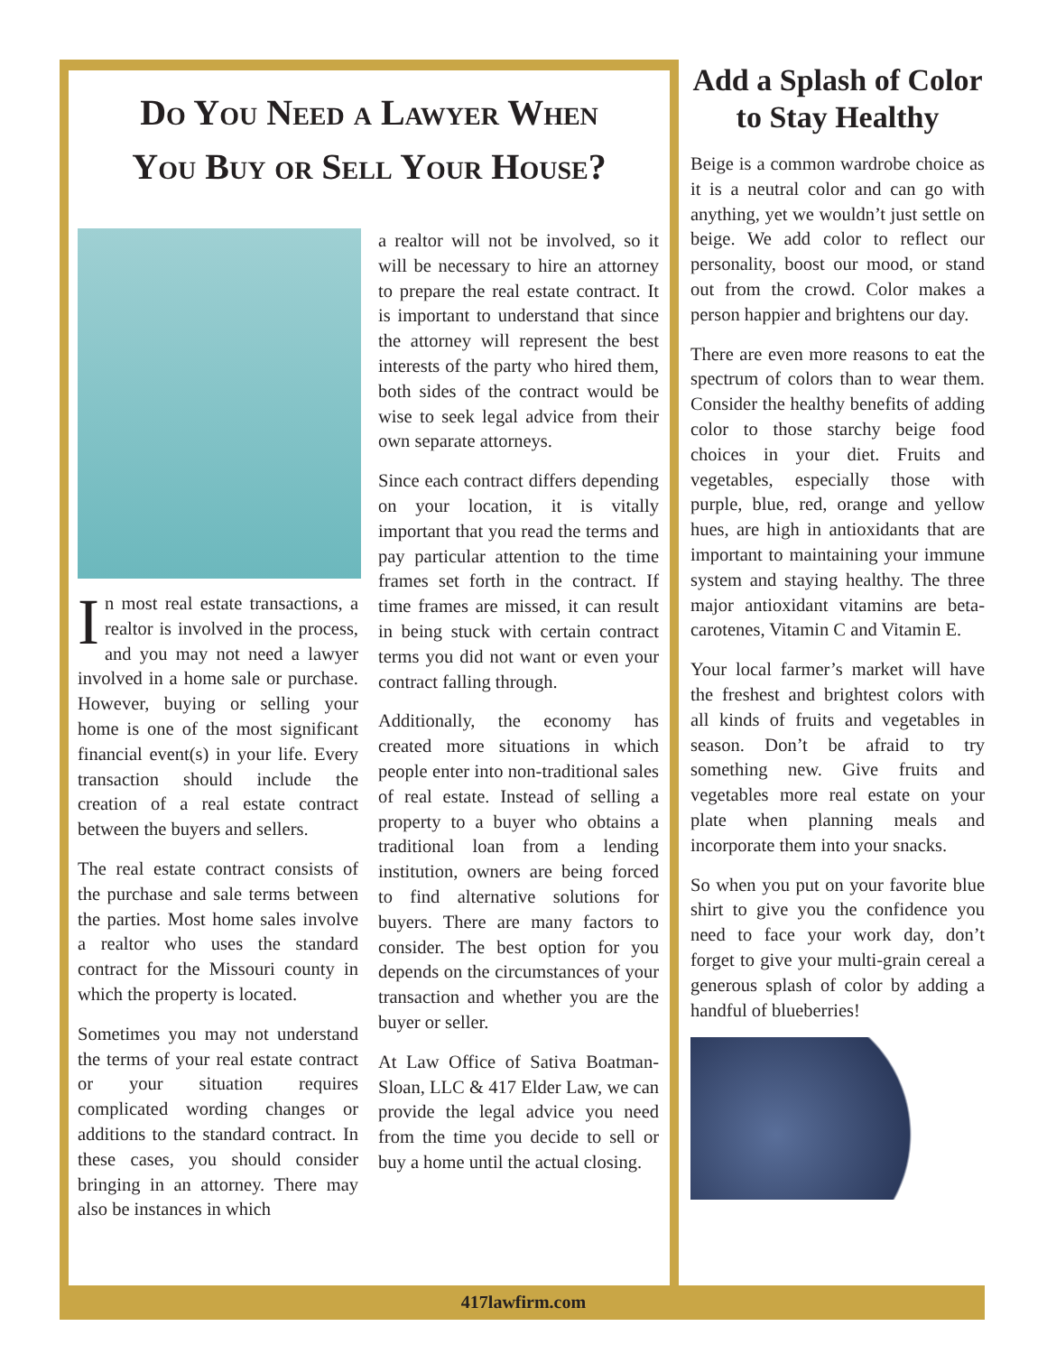Do You Need a Lawyer When
You Buy or Sell Your House?
In most real estate transactions, a realtor is involved in the process, and you may not need a lawyer involved in a home sale or purchase. However, buying or selling your home is one of the most significant financial event(s) in your life. Every transaction should include the creation of a real estate contract between the buyers and sellers.
The real estate contract consists of the purchase and sale terms between the parties. Most home sales involve a realtor who uses the standard contract for the Missouri county in which the property is located.
Sometimes you may not understand the terms of your real estate contract or your situation requires complicated wording changes or additions to the standard contract. In these cases, you should consider bringing in an attorney. There may also be instances in which
a realtor will not be involved, so it will be necessary to hire an attorney to prepare the real estate contract. It is important to understand that since the attorney will represent the best interests of the party who hired them, both sides of the contract would be wise to seek legal advice from their own separate attorneys.
Since each contract differs depending on your location, it is vitally important that you read the terms and pay particular attention to the time frames set forth in the contract. If time frames are missed, it can result in being stuck with certain contract terms you did not want or even your contract falling through.
Additionally, the economy has created more situations in which people enter into non-traditional sales of real estate. Instead of selling a property to a buyer who obtains a traditional loan from a lending institution, owners are being forced to find alternative solutions for buyers. There are many factors to consider. The best option for you depends on the circumstances of your transaction and whether you are the buyer or seller.
At Law Office of Sativa Boatman-Sloan, LLC & 417 Elder Law, we can provide the legal advice you need from the time you decide to sell or buy a home until the actual closing.
Add a Splash of Color to Stay Healthy
Beige is a common wardrobe choice as it is a neutral color and can go with anything, yet we wouldn’t just settle on beige. We add color to reflect our personality, boost our mood, or stand out from the crowd. Color makes a person happier and brightens our day.
There are even more reasons to eat the spectrum of colors than to wear them. Consider the healthy benefits of adding color to those starchy beige food choices in your diet. Fruits and vegetables, especially those with purple, blue, red, orange and yellow hues, are high in antioxidants that are important to maintaining your immune system and staying healthy. The three major antioxidant vitamins are beta-carotenes, Vitamin C and Vitamin E.
Your local farmer’s market will have the freshest and brightest colors with all kinds of fruits and vegetables in season. Don’t be afraid to try something new. Give fruits and vegetables more real estate on your plate when planning meals and incorporate them into your snacks.
So when you put on your favorite blue shirt to give you the confidence you need to face your work day, don’t forget to give your multi-grain cereal a generous splash of color by adding a handful of blueberries!
417lawfirm.com